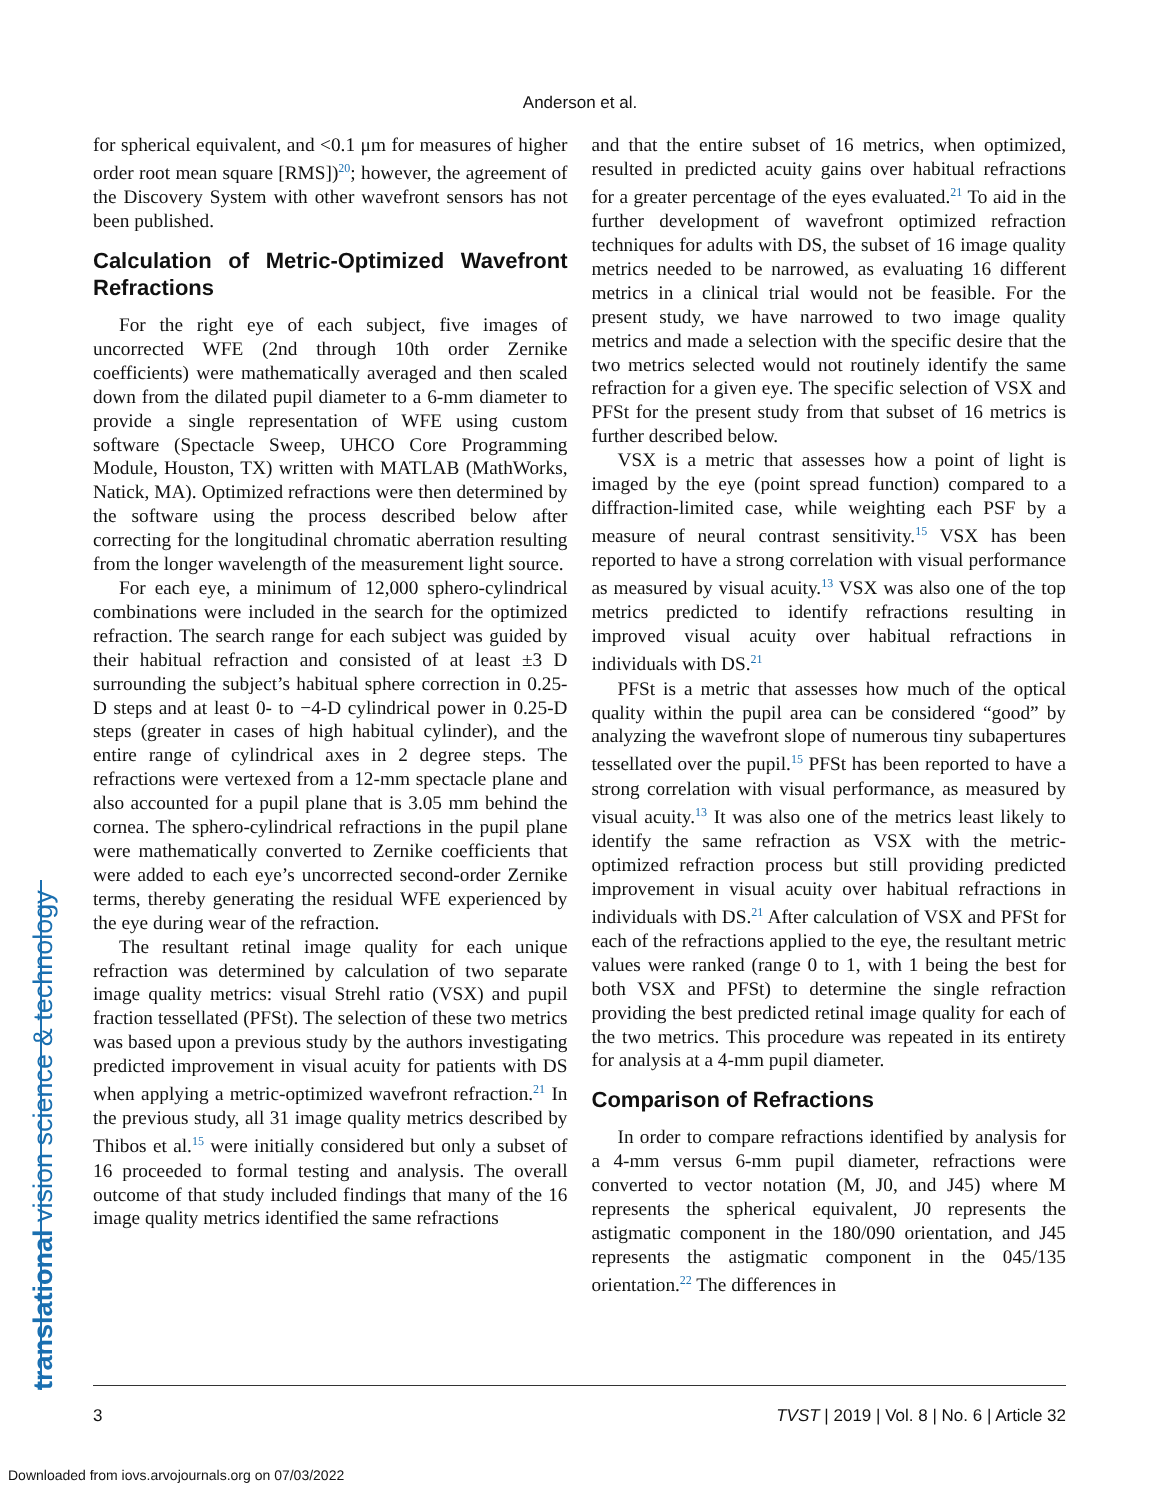Anderson et al.
translational vision science & technology
for spherical equivalent, and <0.1 μm for measures of higher order root mean square [RMS])<sup>20</sup>; however, the agreement of the Discovery System with other wavefront sensors has not been published.
Calculation of Metric-Optimized Wavefront Refractions
For the right eye of each subject, five images of uncorrected WFE (2nd through 10th order Zernike coefficients) were mathematically averaged and then scaled down from the dilated pupil diameter to a 6-mm diameter to provide a single representation of WFE using custom software (Spectacle Sweep, UHCO Core Programming Module, Houston, TX) written with MATLAB (MathWorks, Natick, MA). Optimized refractions were then determined by the software using the process described below after correcting for the longitudinal chromatic aberration resulting from the longer wavelength of the measurement light source.
For each eye, a minimum of 12,000 sphero-cylindrical combinations were included in the search for the optimized refraction. The search range for each subject was guided by their habitual refraction and consisted of at least ±3 D surrounding the subject’s habitual sphere correction in 0.25-D steps and at least 0- to −4-D cylindrical power in 0.25-D steps (greater in cases of high habitual cylinder), and the entire range of cylindrical axes in 2 degree steps. The refractions were vertexed from a 12-mm spectacle plane and also accounted for a pupil plane that is 3.05 mm behind the cornea. The sphero-cylindrical refractions in the pupil plane were mathematically converted to Zernike coefficients that were added to each eye’s uncorrected second-order Zernike terms, thereby generating the residual WFE experienced by the eye during wear of the refraction.
The resultant retinal image quality for each unique refraction was determined by calculation of two separate image quality metrics: visual Strehl ratio (VSX) and pupil fraction tessellated (PFSt). The selection of these two metrics was based upon a previous study by the authors investigating predicted improvement in visual acuity for patients with DS when applying a metric-optimized wavefront refraction.<sup>21</sup> In the previous study, all 31 image quality metrics described by Thibos et al.<sup>15</sup> were initially considered but only a subset of 16 proceeded to formal testing and analysis. The overall outcome of that study included findings that many of the 16 image quality metrics identified the same refractions
and that the entire subset of 16 metrics, when optimized, resulted in predicted acuity gains over habitual refractions for a greater percentage of the eyes evaluated.<sup>21</sup> To aid in the further development of wavefront optimized refraction techniques for adults with DS, the subset of 16 image quality metrics needed to be narrowed, as evaluating 16 different metrics in a clinical trial would not be feasible. For the present study, we have narrowed to two image quality metrics and made a selection with the specific desire that the two metrics selected would not routinely identify the same refraction for a given eye. The specific selection of VSX and PFSt for the present study from that subset of 16 metrics is further described below.
VSX is a metric that assesses how a point of light is imaged by the eye (point spread function) compared to a diffraction-limited case, while weighting each PSF by a measure of neural contrast sensitivity.<sup>15</sup> VSX has been reported to have a strong correlation with visual performance as measured by visual acuity.<sup>13</sup> VSX was also one of the top metrics predicted to identify refractions resulting in improved visual acuity over habitual refractions in individuals with DS.<sup>21</sup>
PFSt is a metric that assesses how much of the optical quality within the pupil area can be considered “good” by analyzing the wavefront slope of numerous tiny subapertures tessellated over the pupil.<sup>15</sup> PFSt has been reported to have a strong correlation with visual performance, as measured by visual acuity.<sup>13</sup> It was also one of the metrics least likely to identify the same refraction as VSX with the metric-optimized refraction process but still providing predicted improvement in visual acuity over habitual refractions in individuals with DS.<sup>21</sup> After calculation of VSX and PFSt for each of the refractions applied to the eye, the resultant metric values were ranked (range 0 to 1, with 1 being the best for both VSX and PFSt) to determine the single refraction providing the best predicted retinal image quality for each of the two metrics. This procedure was repeated in its entirety for analysis at a 4-mm pupil diameter.
Comparison of Refractions
In order to compare refractions identified by analysis for a 4-mm versus 6-mm pupil diameter, refractions were converted to vector notation (M, J0, and J45) where M represents the spherical equivalent, J0 represents the astigmatic component in the 180/090 orientation, and J45 represents the astigmatic component in the 045/135 orientation.<sup>22</sup> The differences in
3 TVST | 2019 | Vol. 8 | No. 6 | Article 32
Downloaded from iovs.arvojournals.org on 07/03/2022